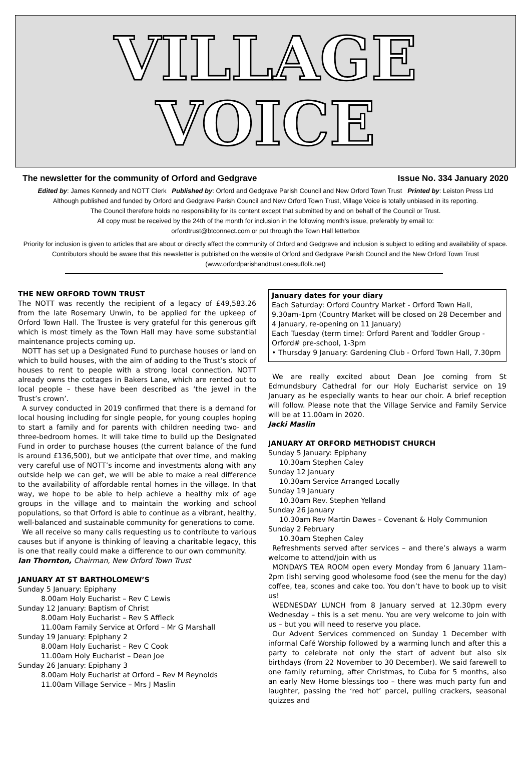VILLAGE
VOICE
The newsletter for the community of Orford and Gedgrave Issue No. 334 January 2020
Edited by: James Kennedy and NOTT Clerk Published by: Orford and Gedgrave Parish Council and New Orford Town Trust Printed by: Leiston Press Ltd
Although published and funded by Orford and Gedgrave Parish Council and New Orford Town Trust, Village Voice is totally unbiased in its reporting.
The Council therefore holds no responsibility for its content except that submitted by and on behalf of the Council or Trust.
All copy must be received by the 24th of the month for inclusion in the following month’s issue, preferably by email to:
orfordtrust@btconnect.com or put through the Town Hall letterbox
Priority for inclusion is given to articles that are about or directly affect the community of Orford and Gedgrave and inclusion is subject to editing and availability of space. Contributors should be aware that this newsletter is published on the website of Orford and Gedgrave Parish Council and the New Orford Town Trust (www.orfordparishandtrust.onesuffolk.net)
THE NEW ORFORD TOWN TRUST
The NOTT was recently the recipient of a legacy of £49,583.26 from the late Rosemary Unwin, to be applied for the upkeep of Orford Town Hall. The Trustee is very grateful for this generous gift which is most timely as the Town Hall may have some substantial maintenance projects coming up.
NOTT has set up a Designated Fund to purchase houses or land on which to build houses, with the aim of adding to the Trust’s stock of houses to rent to people with a strong local connection. NOTT already owns the cottages in Bakers Lane, which are rented out to local people – these have been described as ‘the jewel in the Trust’s crown’.
A survey conducted in 2019 confirmed that there is a demand for local housing including for single people, for young couples hoping to start a family and for parents with children needing two- and three-bedroom homes. It will take time to build up the Designated Fund in order to purchase houses (the current balance of the fund is around £136,500), but we anticipate that over time, and making very careful use of NOTT’s income and investments along with any outside help we can get, we will be able to make a real difference to the availability of affordable rental homes in the village. In that way, we hope to be able to help achieve a healthy mix of age groups in the village and to maintain the working and school populations, so that Orford is able to continue as a vibrant, healthy, well-balanced and sustainable community for generations to come.
We all receive so many calls requesting us to contribute to various causes but if anyone is thinking of leaving a charitable legacy, this is one that really could make a difference to our own community.
Ian Thornton, Chairman, New Orford Town Trust
JANUARY AT ST BARTHOLOMEW’S
Sunday 5 January: Epiphany
8.00am Holy Eucharist – Rev C Lewis
Sunday 12 January: Baptism of Christ
8.00am Holy Eucharist – Rev S Affleck
11.00am Family Service at Orford – Mr G Marshall
Sunday 19 January: Epiphany 2
8.00am Holy Eucharist – Rev C Cook
11.00am Holy Eucharist – Dean Joe
Sunday 26 January: Epiphany 3
8.00am Holy Eucharist at Orford – Rev M Reynolds
11.00am Village Service – Mrs J Maslin
January dates for your diary
Each Saturday: Orford Country Market - Orford Town Hall, 9.30am-1pm (Country Market will be closed on 28 December and 4 January, re-opening on 11 January)
Each Tuesday (term time): Orford Parent and Toddler Group - Orford# pre-school, 1-3pm
• Thursday 9 January: Gardening Club - Orford Town Hall, 7.30pm
We are really excited about Dean Joe coming from St Edmundsbury Cathedral for our Holy Eucharist service on 19 January as he especially wants to hear our choir. A brief reception will follow. Please note that the Village Service and Family Service will be at 11.00am in 2020.
Jacki Maslin
JANUARY AT ORFORD METHODIST CHURCH
Sunday 5 January: Epiphany
10.30am Stephen Caley
Sunday 12 January
10.30am Service Arranged Locally
Sunday 19 January
10.30am Rev. Stephen Yelland
Sunday 26 January
10.30am Rev Martin Dawes – Covenant & Holy Communion
Sunday 2 February
10.30am Stephen Caley
Refreshments served after services – and there’s always a warm welcome to attend/join with us
MONDAYS TEA ROOM open every Monday from 6 January 11am–2pm (ish) serving good wholesome food (see the menu for the day) coffee, tea, scones and cake too. You don’t have to book up to visit us!
WEDNESDAY LUNCH from 8 January served at 12.30pm every Wednesday – this is a set menu. You are very welcome to join with us – but you will need to reserve you place.
Our Advent Services commenced on Sunday 1 December with informal Café Worship followed by a warming lunch and after this a party to celebrate not only the start of advent but also six birthdays (from 22 November to 30 December). We said farewell to one family returning, after Christmas, to Cuba for 5 months, also an early New Home blessings too – there was much party fun and laughter, passing the ‘red hot’ parcel, pulling crackers, seasonal quizzes and